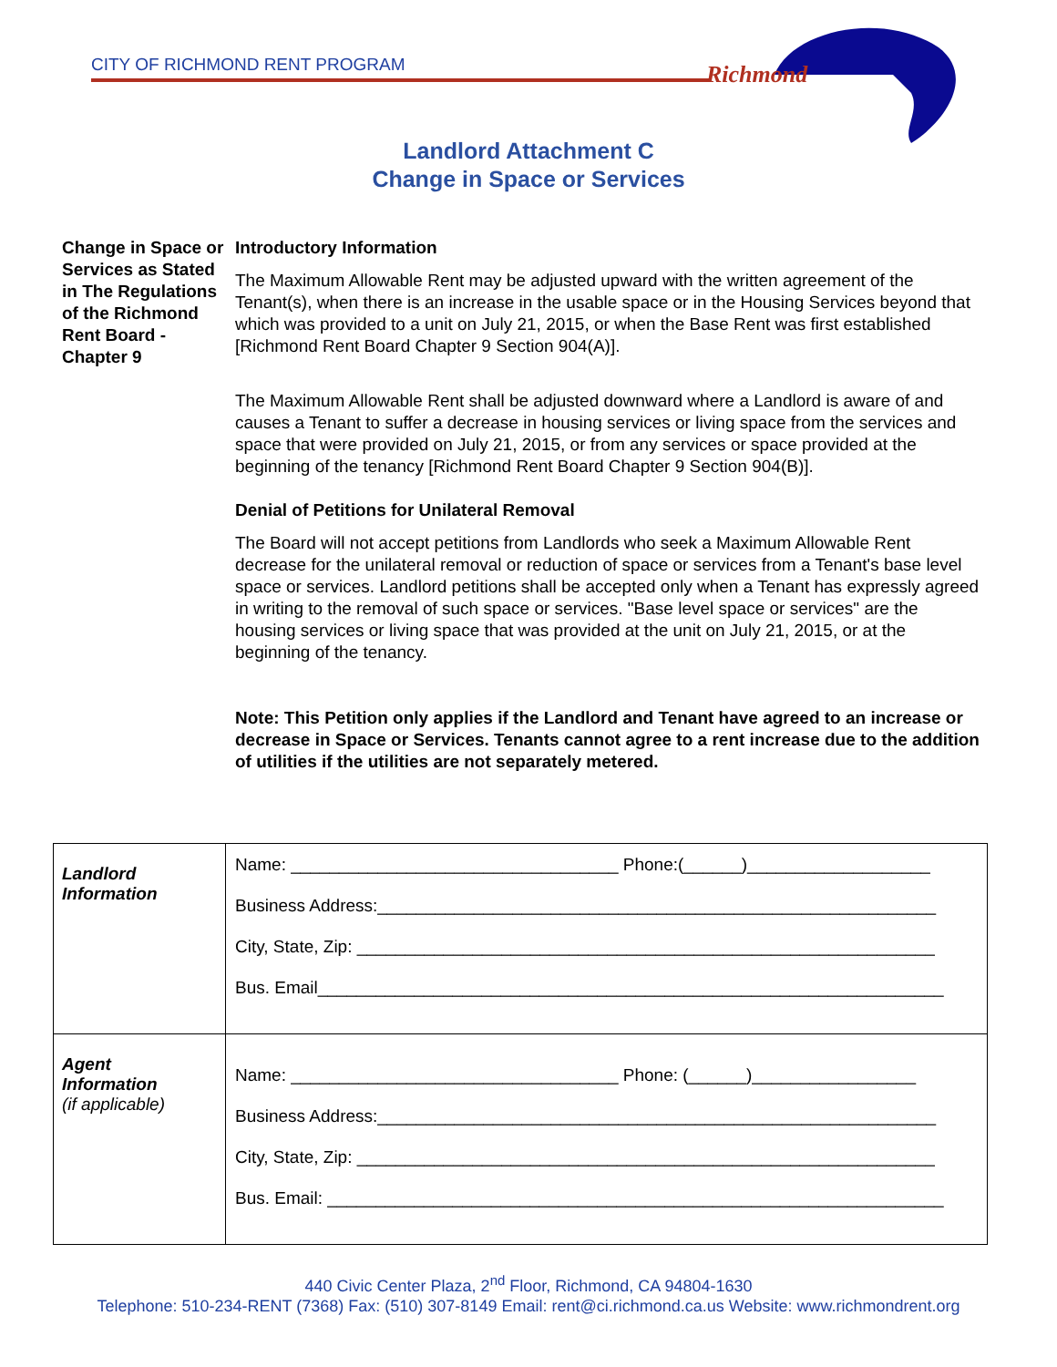CITY OF RICHMOND RENT PROGRAM
Richmond
Landlord Attachment C
Change in Space or Services
Change in Space or Services as Stated in The Regulations of the Richmond Rent Board - Chapter 9
Introductory Information
The Maximum Allowable Rent may be adjusted upward with the written agreement of the Tenant(s), when there is an increase in the usable space or in the Housing Services beyond that which was provided to a unit on July 21, 2015, or when the Base Rent was first established [Richmond Rent Board Chapter 9 Section 904(A)].
The Maximum Allowable Rent shall be adjusted downward where a Landlord is aware of and causes a Tenant to suffer a decrease in housing services or living space from the services and space that were provided on July 21, 2015, or from any services or space provided at the beginning of the tenancy [Richmond Rent Board Chapter 9 Section 904(B)].
Denial of Petitions for Unilateral Removal
The Board will not accept petitions from Landlords who seek a Maximum Allowable Rent decrease for the unilateral removal or reduction of space or services from a Tenant's base level space or services. Landlord petitions shall be accepted only when a Tenant has expressly agreed in writing to the removal of such space or services. "Base level space or services" are the housing services or living space that was provided at the unit on July 21, 2015, or at the beginning of the tenancy.
Note: This Petition only applies if the Landlord and Tenant have agreed to an increase or decrease in Space or Services. Tenants cannot agree to a rent increase due to the addition of utilities if the utilities are not separately metered.
| Landlord Information | Name: __________________________________ Phone:(______)___________________ Business Address:__________________________________________________________ City, State, Zip: ____________________________________________________________ Bus. Email_________________________________________________________________ |
| Agent Information (if applicable) | Name: __________________________________ Phone: (______)_________________ Business Address:__________________________________________________________ City, State, Zip: ____________________________________________________________ Bus. Email: ________________________________________________________________ |
440 Civic Center Plaza, 2<sup>nd</sup> Floor, Richmond, CA 94804-1630
Telephone: 510-234-RENT (7368) Fax: (510) 307-8149 Email: rent@ci.richmond.ca.us Website: www.richmondrent.org